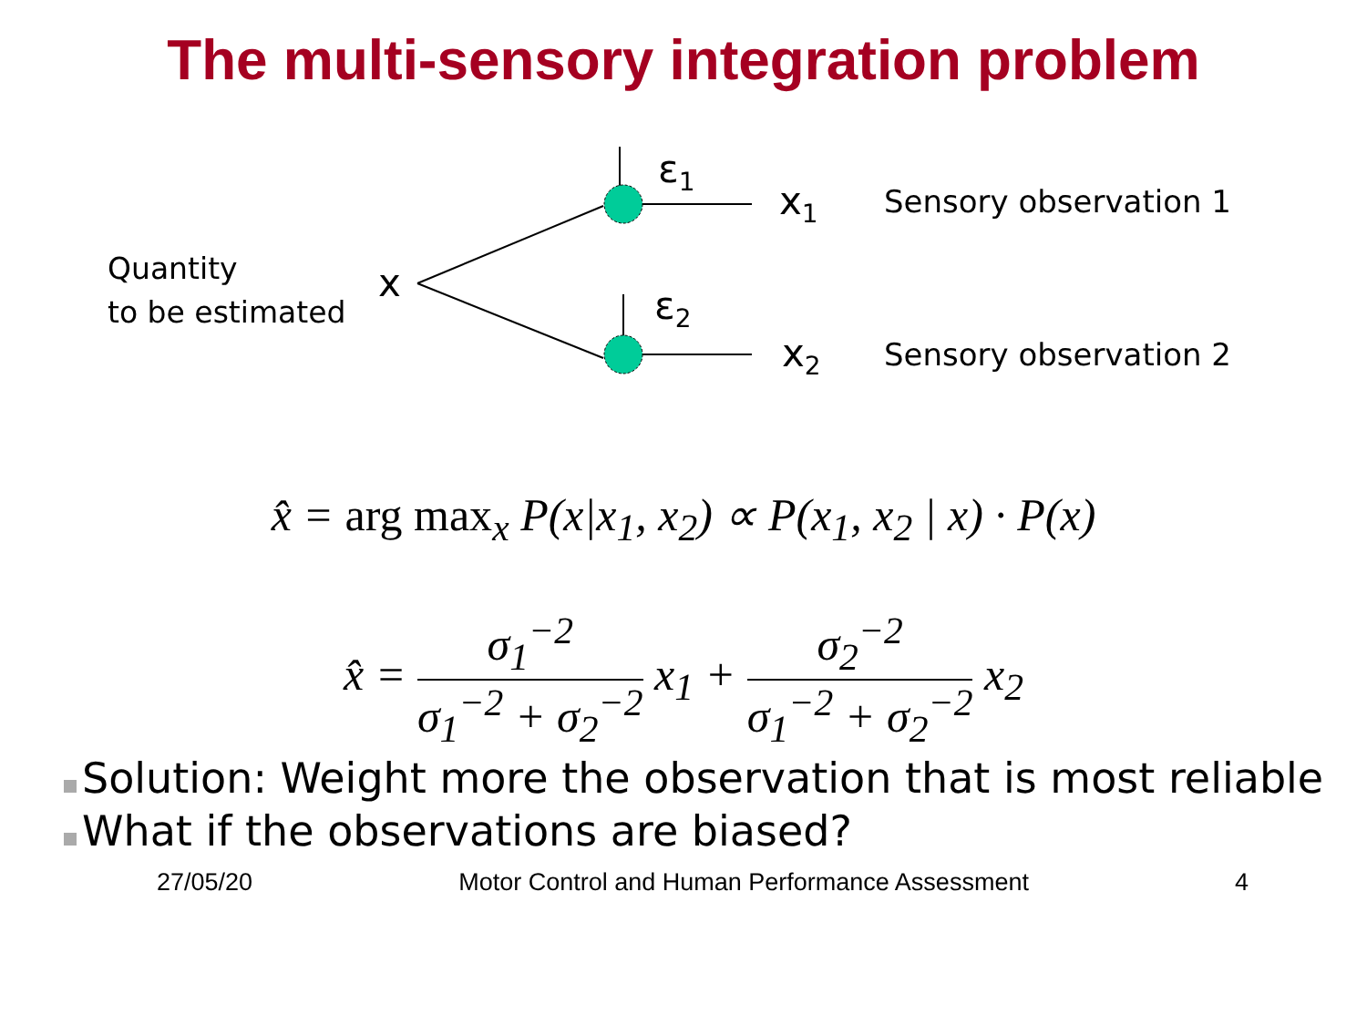The multi-sensory integration problem
Quantity
to be estimated
x
ε<sub>1</sub>
ε<sub>2</sub>
x<sub>1</sub>
x<sub>2</sub>
Sensory observation 1
Sensory observation 2
x̂ = arg max<sub>x</sub> P(x|x<sub>1</sub>, x<sub>2</sub>) ∝ P(x<sub>1</sub>, x<sub>2</sub> | x) · P(x)
x̂ = σ<sub>1</sub><sup>−2</sup> σ<sub>1</sub><sup>−2</sup> + σ<sub>2</sub><sup>−2</sup> x<sub>1</sub> + σ<sub>2</sub><sup>−2</sup> σ<sub>1</sub><sup>−2</sup> + σ<sub>2</sub><sup>−2</sup> x<sub>2</sub>
Solution: Weight more the observation that is most reliable
What if the observations are biased?
27/05/20 Motor Control and Human Performance Assessment 4